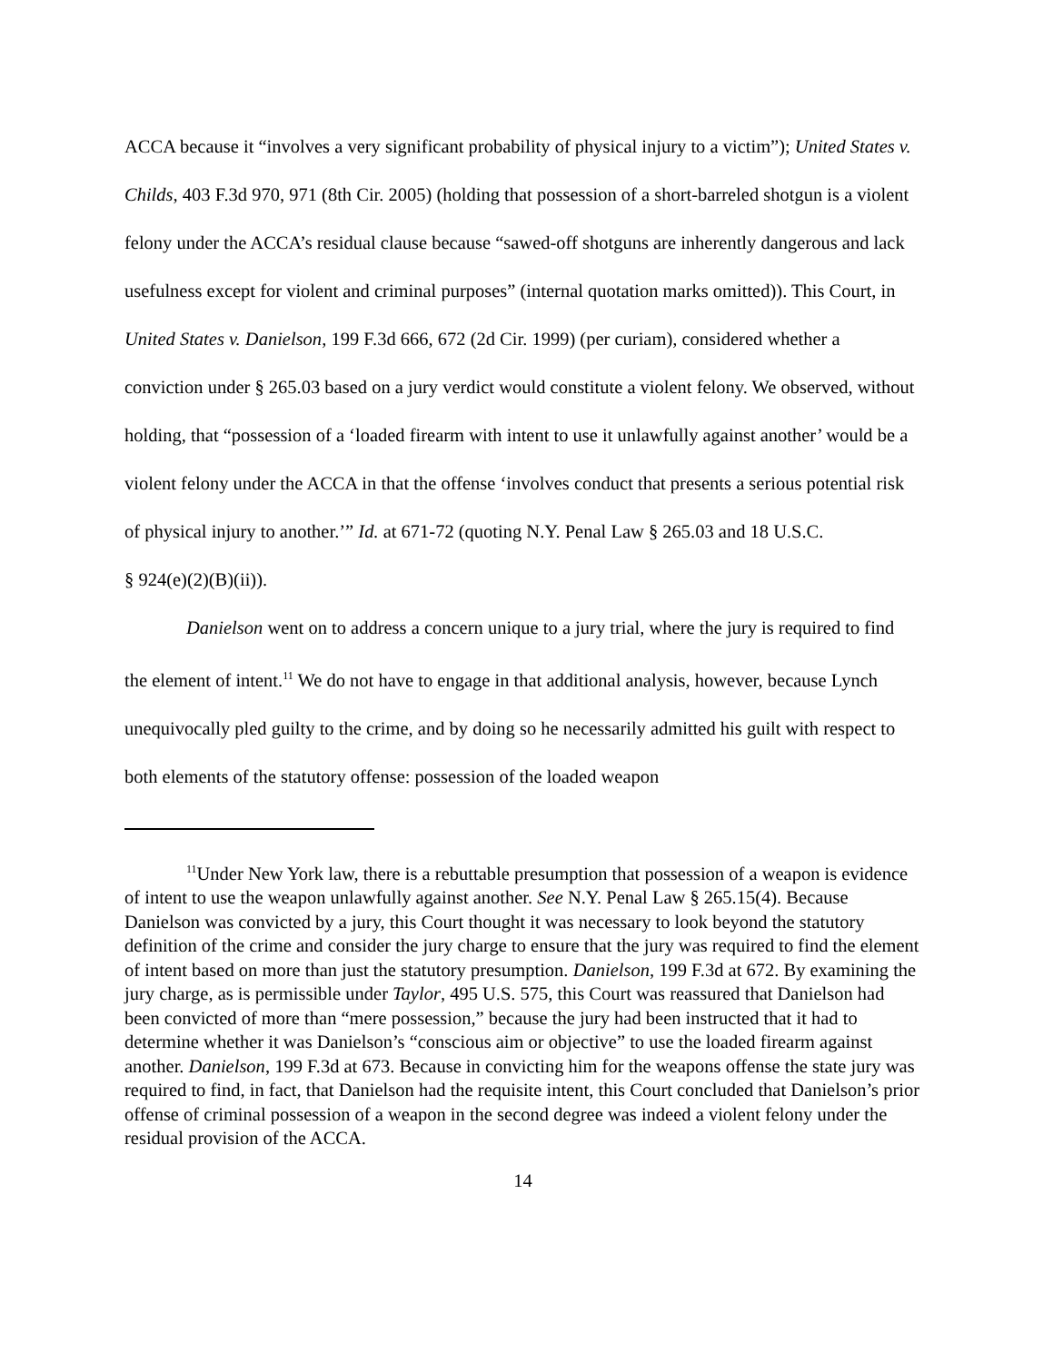ACCA because it “involves a very significant probability of physical injury to a victim”); United States v. Childs, 403 F.3d 970, 971 (8th Cir. 2005) (holding that possession of a short-barreled shotgun is a violent felony under the ACCA’s residual clause because “sawed-off shotguns are inherently dangerous and lack usefulness except for violent and criminal purposes” (internal quotation marks omitted)). This Court, in United States v. Danielson, 199 F.3d 666, 672 (2d Cir. 1999) (per curiam), considered whether a conviction under § 265.03 based on a jury verdict would constitute a violent felony. We observed, without holding, that “possession of a ‘loaded firearm with intent to use it unlawfully against another’ would be a violent felony under the ACCA in that the offense ‘involves conduct that presents a serious potential risk of physical injury to another.’” Id. at 671-72 (quoting N.Y. Penal Law § 265.03 and 18 U.S.C.
§ 924(e)(2)(B)(ii)).
Danielson went on to address a concern unique to a jury trial, where the jury is required to find the element of intent.<sup>11</sup> We do not have to engage in that additional analysis, however, because Lynch unequivocally pled guilty to the crime, and by doing so he necessarily admitted his guilt with respect to both elements of the statutory offense: possession of the loaded weapon
<sup>11</sup> Under New York law, there is a rebuttable presumption that possession of a weapon is evidence of intent to use the weapon unlawfully against another. See N.Y. Penal Law § 265.15(4). Because Danielson was convicted by a jury, this Court thought it was necessary to look beyond the statutory definition of the crime and consider the jury charge to ensure that the jury was required to find the element of intent based on more than just the statutory presumption. Danielson, 199 F.3d at 672. By examining the jury charge, as is permissible under Taylor, 495 U.S. 575, this Court was reassured that Danielson had been convicted of more than “mere possession,” because the jury had been instructed that it had to determine whether it was Danielson’s “conscious aim or objective” to use the loaded firearm against another. Danielson, 199 F.3d at 673. Because in convicting him for the weapons offense the state jury was required to find, in fact, that Danielson had the requisite intent, this Court concluded that Danielson’s prior offense of criminal possession of a weapon in the second degree was indeed a violent felony under the residual provision of the ACCA.
14